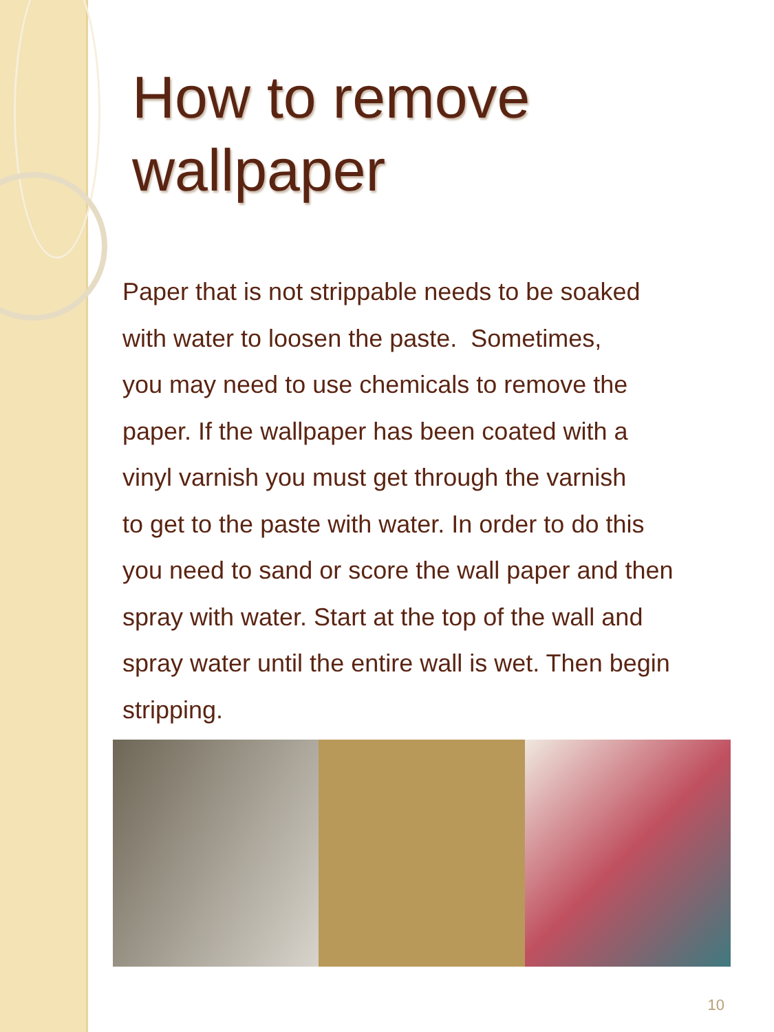How to remove wallpaper
Paper that is not strippable needs to be soaked
with water to loosen the paste. Sometimes,
you may need to use chemicals to remove the
paper. If the wallpaper has been coated with a
vinyl varnish you must get through the varnish
to get to the paste with water. In order to do this
you need to sand or score the wall paper and then
spray with water. Start at the top of the wall and
spray water until the entire wall is wet. Then begin
stripping.
10